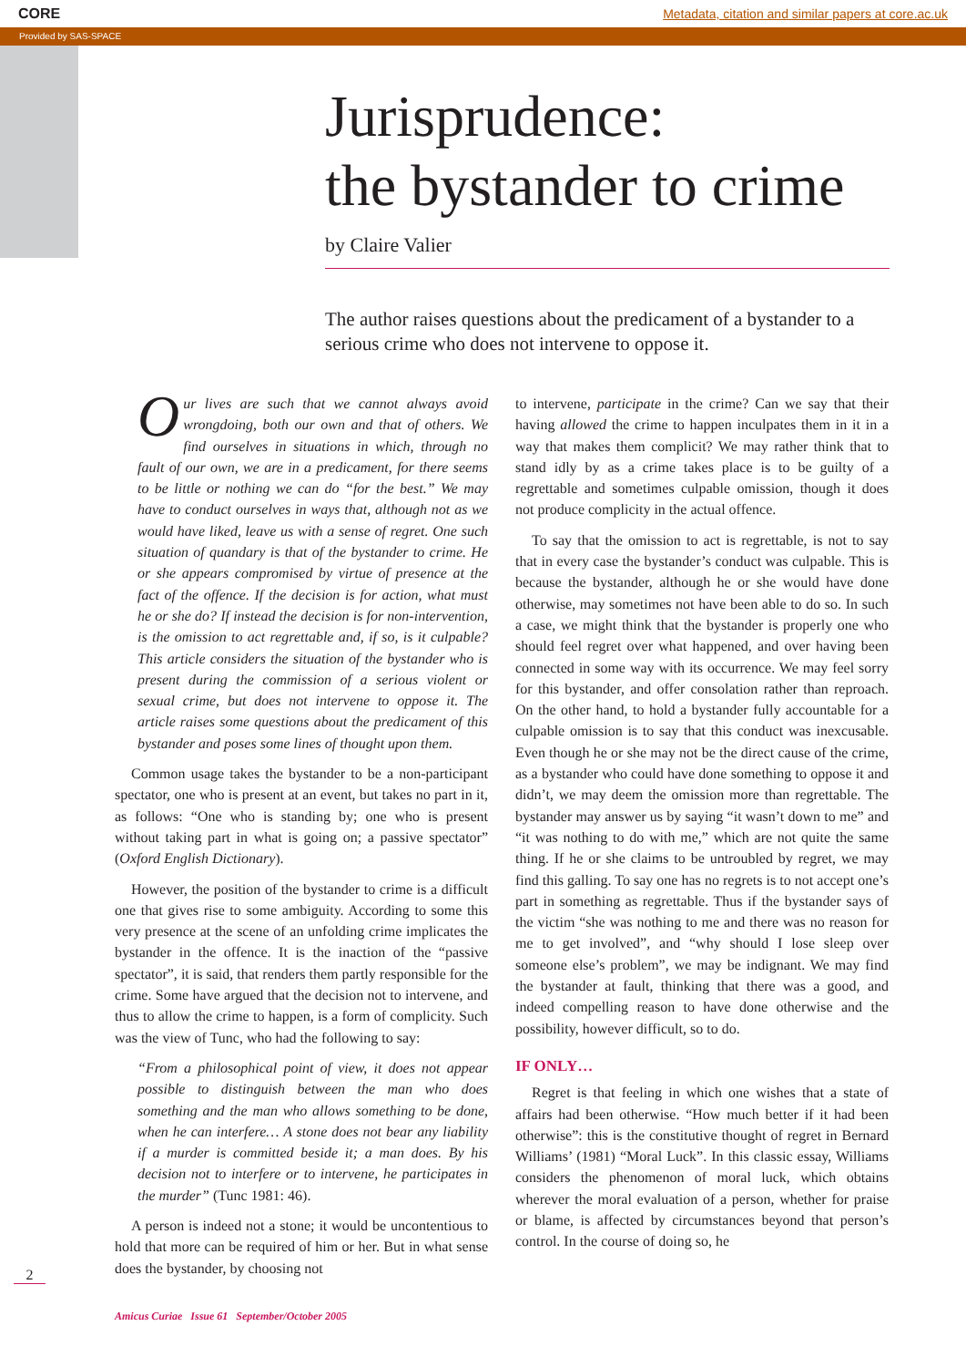CORE Metadata, citation and similar papers at core.ac.uk
Provided by SAS-SPACE
Jurisprudence:
the bystander to crime
by Claire Valier
The author raises questions about the predicament of a bystander to a serious crime who does not intervene to oppose it.
Our lives are such that we cannot always avoid wrongdoing, both our own and that of others. We find ourselves in situations in which, through no fault of our own, we are in a predicament, for there seems to be little or nothing we can do “for the best.” We may have to conduct ourselves in ways that, although not as we would have liked, leave us with a sense of regret. One such situation of quandary is that of the bystander to crime. He or she appears compromised by virtue of presence at the fact of the offence. If the decision is for action, what must he or she do? If instead the decision is for non-intervention, is the omission to act regrettable and, if so, is it culpable? This article considers the situation of the bystander who is present during the commission of a serious violent or sexual crime, but does not intervene to oppose it. The article raises some questions about the predicament of this bystander and poses some lines of thought upon them.
Common usage takes the bystander to be a non-participant spectator, one who is present at an event, but takes no part in it, as follows: “One who is standing by; one who is present without taking part in what is going on; a passive spectator” (Oxford English Dictionary).
However, the position of the bystander to crime is a difficult one that gives rise to some ambiguity. According to some this very presence at the scene of an unfolding crime implicates the bystander in the offence. It is the inaction of the “passive spectator”, it is said, that renders them partly responsible for the crime. Some have argued that the decision not to intervene, and thus to allow the crime to happen, is a form of complicity. Such was the view of Tunc, who had the following to say:
“From a philosophical point of view, it does not appear possible to distinguish between the man who does something and the man who allows something to be done, when he can interfere… A stone does not bear any liability if a murder is committed beside it; a man does. By his decision not to interfere or to intervene, he participates in the murder” (Tunc 1981: 46).
A person is indeed not a stone; it would be uncontentious to hold that more can be required of him or her. But in what sense does the bystander, by choosing not
to intervene, participate in the crime? Can we say that their having allowed the crime to happen inculpates them in it in a way that makes them complicit? We may rather think that to stand idly by as a crime takes place is to be guilty of a regrettable and sometimes culpable omission, though it does not produce complicity in the actual offence.
To say that the omission to act is regrettable, is not to say that in every case the bystander’s conduct was culpable. This is because the bystander, although he or she would have done otherwise, may sometimes not have been able to do so. In such a case, we might think that the bystander is properly one who should feel regret over what happened, and over having been connected in some way with its occurrence. We may feel sorry for this bystander, and offer consolation rather than reproach. On the other hand, to hold a bystander fully accountable for a culpable omission is to say that this conduct was inexcusable. Even though he or she may not be the direct cause of the crime, as a bystander who could have done something to oppose it and didn’t, we may deem the omission more than regrettable. The bystander may answer us by saying “it wasn’t down to me” and “it was nothing to do with me,” which are not quite the same thing. If he or she claims to be untroubled by regret, we may find this galling. To say one has no regrets is to not accept one’s part in something as regrettable. Thus if the bystander says of the victim “she was nothing to me and there was no reason for me to get involved”, and “why should I lose sleep over someone else’s problem”, we may be indignant. We may find the bystander at fault, thinking that there was a good, and indeed compelling reason to have done otherwise and the possibility, however difficult, so to do.
IF ONLY…
Regret is that feeling in which one wishes that a state of affairs had been otherwise. “How much better if it had been otherwise”: this is the constitutive thought of regret in Bernard Williams’ (1981) “Moral Luck”. In this classic essay, Williams considers the phenomenon of moral luck, which obtains wherever the moral evaluation of a person, whether for praise or blame, is affected by circumstances beyond that person’s control. In the course of doing so, he
2
Amicus Curiae Issue 61 September/October 2005